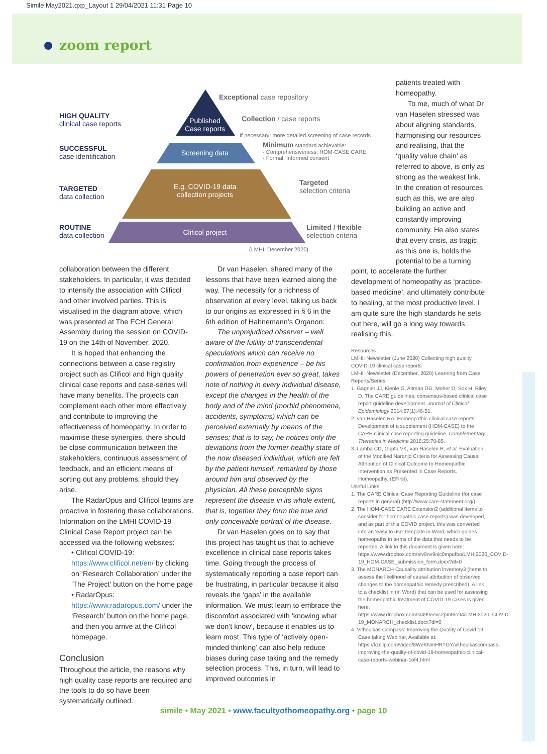Simile May2021.qxp_Layout 1 29/04/2021 11:31 Page 10
zoom report
HIGH QUALITY
clinical case reports
SUCCESSFUL
case identification
TARGETED
data collection
ROUTINE
data collection
Published
Case reports
Screening data
E.g. COVID-19 data
collection projects
Clificol project
Exceptional case repository
Collection / case reports
If necessary: more detailed screening of case records
Minimum standard achievable:
- Comprehensiveness: HOM-CASE CARE
- Formal: Informed consent
Targeted
selection criteria
Limited / flexible
selection criteria
(LMHI, December 2020)
collaboration between the different stakeholders. In particular, it was decided to intensify the association with Clificol and other involved parties. This is visualised in the diagram above, which was presented at The ECH General Assembly during the session on COVID-19 on the 14th of November, 2020.
It is hoped that enhancing the connections between a case registry project such as Clificol and high quality clinical case reports and case-series will have many benefits. The projects can complement each other more effectively and contribute to improving the effectiveness of homeopathy. In order to maximise these synergies, there should be close communication between the stakeholders, continuous assessment of feedback, and an efficient means of sorting out any problems, should they arise.
The RadarOpus and Clificol teams are proactive in fostering these collaborations. Information on the LMHI COVID-19 Clinical Case Report project can be accessed via the following websites:
• Clificol COVID-19: https://www.clificol.net/en/ by clicking on ‘Research Collaboration’ under the ‘The Project’ button on the home page
• RadarOpus: https://www.radaropus.com/ under the ‘Research’ button on the home page, and then you arrive at the Clificol homepage.
Conclusion
Throughout the article, the reasons why high quality case reports are required and the tools to do so have been systematically outlined.
Dr van Haselen, shared many of the lessons that have been learned along the way. The necessity for a richness of observation at every level, taking us back to our origins as expressed in § 6 in the 6th edition of Hahnemann’s Organon:
The unprejudiced observer – well aware of the futility of transcendental speculations which can receive no confirmation from experience – be his powers of penetration ever so great, takes note of nothing in every individual disease, except the changes in the health of the body and of the mind (morbid phenomena, accidents, symptoms) which can be perceived externally by means of the senses; that is to say, he notices only the deviations from the former healthy state of the now diseased individual, which are felt by the patient himself, remarked by those around him and observed by the physician. All these perceptible signs represent the disease in its whole extent, that is, together they form the true and only conceivable portrait of the disease.
Dr van Haselen goes on to say that this project has taught us that to achieve excellence in clinical case reports takes time. Going through the process of systematically reporting a case report can be frustrating, in particular because it also reveals the ‘gaps’ in the available information. We must learn to embrace the discomfort associated with ‘knowing what we don’t know’, because it enables us to learn most. This type of ‘actively open-minded thinking’ can also help reduce biases during case taking and the remedy selection process. This, in turn, will lead to improved outcomes in
patients treated with homeopathy.
To me, much of what Dr van Haselen stressed was about aligning standards, harmonising our resources and realising, that the ‘quality value chain’ as referred to above, is only as strong as the weakest link. In the creation of resources such as this, we are also building an active and constantly improving community. He also states that every crisis, as tragic as this one is, holds the potential to be a turning
point, to accelerate the further development of homeopathy as ‘practice-based medicine’, and ultimately contribute to healing, at the most productive level. I am quite sure the high standards he sets out here, will go a long way towards realising this.
Resources
LMHI: Newsletter (June 2020) Collecting high quality COVID-19 clinical case reports
LMHI: Newsletter (December, 2020) Learning from Case Reports/Series
1. Gagnier JJ, Kienle G, Altman DG, Moher D, Sox H, Riley D. The CARE guidelines: consensus-based clinical case report guideline development. Journal of Clinical Epidemiology 2014;67(1):46-51.
2. van Haselen RA. Homeopathic clinical case reports: Development of a supplement (HOM-CASE) to the CARE clinical case reporting guideline. Complementary Therapies in Medicine 2016;25:78-85.
3. Lamba CD, Gupta VK, van Haselen R, et al. Evaluation of the Modified Naranjo Criteria for Assessing Causal Attribution of Clinical Outcome to Homeopathic Intervention as Presented in Case Reports. Homeopathy. (EFirst).
Useful Links
1. The CARE Clinical Case Reporting Guideline (for case reports in general) (http://www.care-statement.org/)
2. The HOM-CASE CARE Extension2 (additional items to consider for homeopathic case reports) was developed, and as part of this COVID project, this was converted into an ‘easy to use’ template in Word, which guides homeopaths in terms of the data that needs to be reported. A link to this document is given here: https://www.dropbox.com/s/v9nv9nic0mpufbo/LMHI2020_COVID- 19_HOM-CASE_submission_form.docx?dl=0
3. The MONARCH Causality attribution inventory3 (items to assess the likelihood of causal attribution of observed changes to the homeopathic remedy prescribed). A link to a checklist in (in Word) that can be used for assessing the homeopathic treatment of COVID-19 cases is given here: https://www.dropbox.com/s/499eevc2pmt6o94/LMHI2020_COVID-19_MONARCH_checklist.docx?dl=0
4. Vithoulkas Compass: Improving the Quality of Covid 19 Case taking Webinar, Available at: https://kzclip.com/video/8WeKNmHRTGY/vithoulkascompass-improving-the-quality-of-covid-19-homeopathic-clinical-case-reports-webinar-1of4.html
simile • May 2021 • www.facultyofhomeopathy.org • page 10